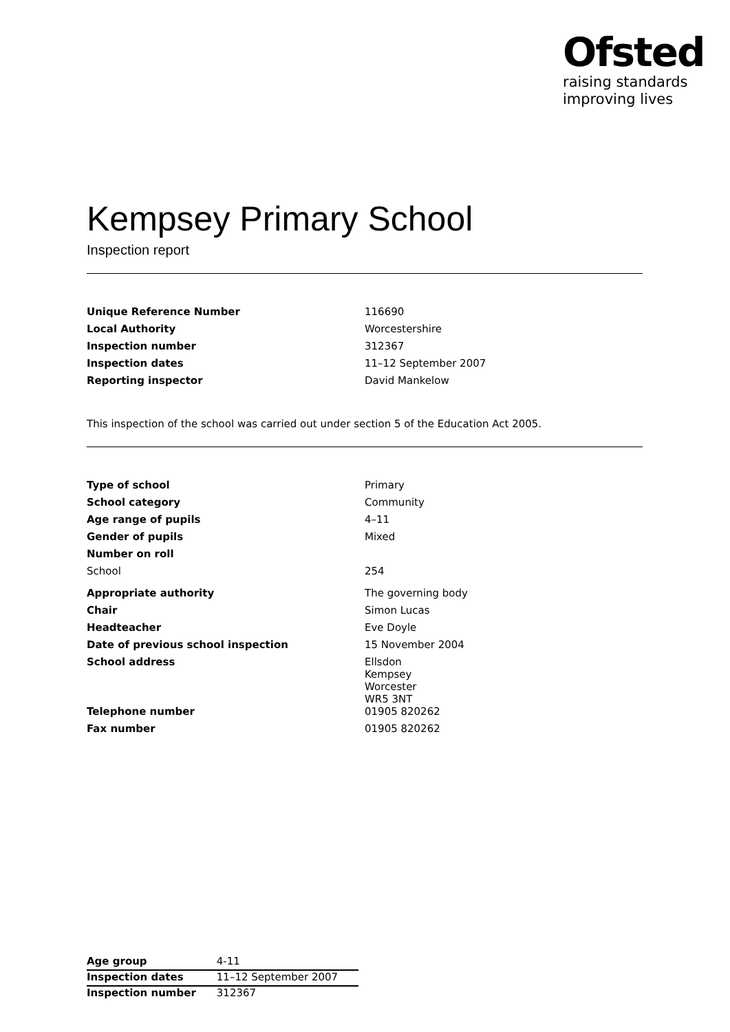Ofsted
raising standards
improving lives
Kempsey Primary School
Inspection report
| Unique Reference Number | 116690 |
| Local Authority | Worcestershire |
| Inspection number | 312367 |
| Inspection dates | 11–12 September 2007 |
| Reporting inspector | David Mankelow |
This inspection of the school was carried out under section 5 of the Education Act 2005.
| Type of school | Primary |
| School category | Community |
| Age range of pupils | 4–11 |
| Gender of pupils | Mixed |
| Number on roll | |
| School | 254 |
| Appropriate authority | The governing body |
| Chair | Simon Lucas |
| Headteacher | Eve Doyle |
| Date of previous school inspection | 15 November 2004 |
| School address | Ellsdon Kempsey Worcester WR5 3NT |
| Telephone number | 01905 820262 |
| Fax number | 01905 820262 |
| Age group | 4-11 |
| Inspection dates | 11–12 September 2007 |
| Inspection number | 312367 |